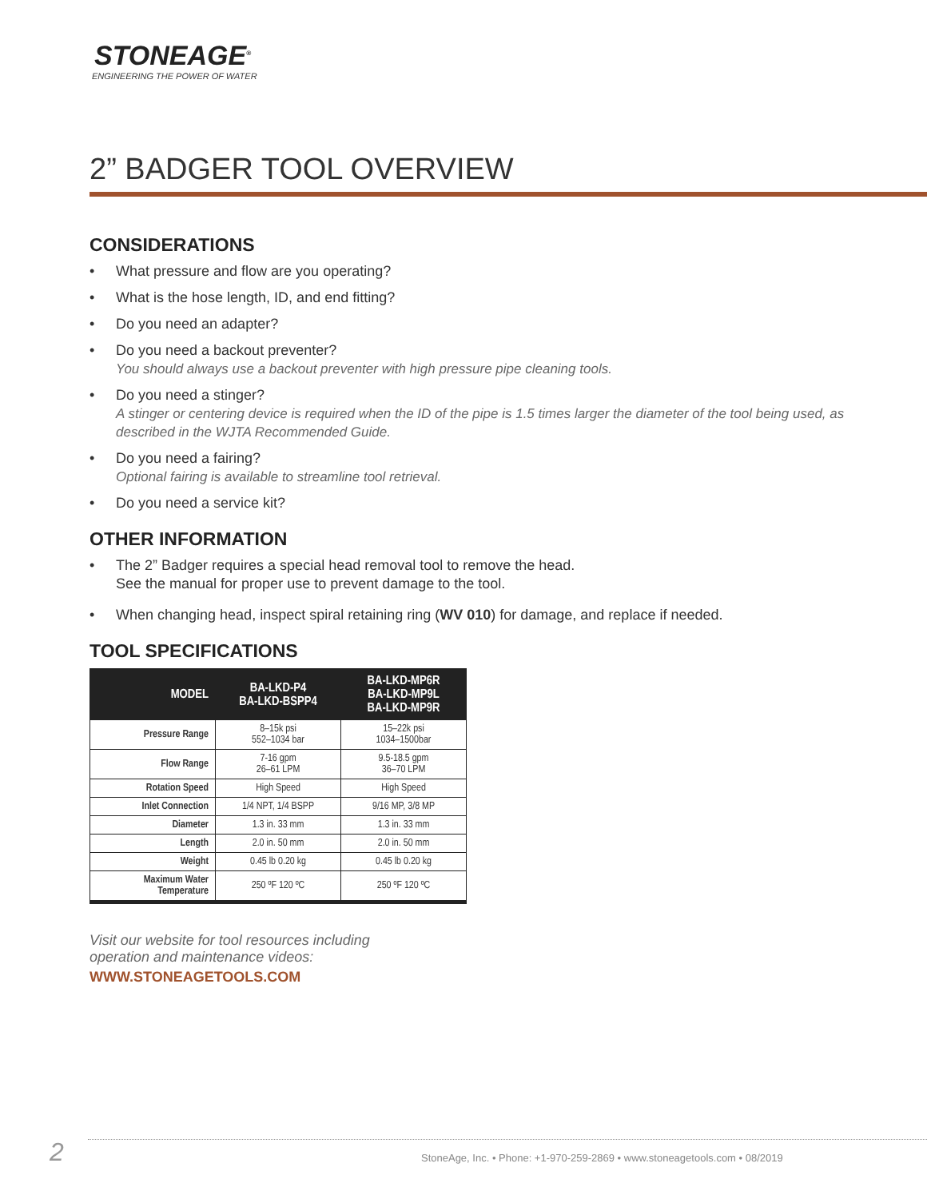STONEAGE<sup>®</sup>
ENGINEERING THE POWER OF WATER
2” BADGER TOOL OVERVIEW
CONSIDERATIONS
• What pressure and flow are you operating?
• What is the hose length, ID, and end fitting?
• Do you need an adapter?
• Do you need a backout preventer?
You should always use a backout preventer with high pressure pipe cleaning tools.
• Do you need a stinger?
A stinger or centering device is required when the ID of the pipe is 1.5 times larger the diameter of the tool being used, as described in the WJTA Recommended Guide.
• Do you need a fairing?
Optional fairing is available to streamline tool retrieval.
• Do you need a service kit?
OTHER INFORMATION
• The 2” Badger requires a special head removal tool to remove the head.
See the manual for proper use to prevent damage to the tool.
• When changing head, inspect spiral retaining ring (WV 010) for damage, and replace if needed.
TOOL SPECIFICATIONS
| MODEL | BA-LKD-P4 BA-LKD-BSPP4 | BA-LKD-MP6R BA-LKD-MP9L BA-LKD-MP9R |
| --- | --- | --- |
| Pressure Range | 8–15k psi 552–1034 bar | 15–22k psi 1034–1500bar |
| Flow Range | 7-16 gpm 26–61 LPM | 9.5-18.5 gpm 36–70 LPM |
| Rotation Speed | High Speed | High Speed |
| Inlet Connection | 1/4 NPT, 1/4 BSPP | 9/16 MP, 3/8 MP |
| Diameter | 1.3 in. 33 mm | 1.3 in. 33 mm |
| Length | 2.0 in. 50 mm | 2.0 in. 50 mm |
| Weight | 0.45 lb 0.20 kg | 0.45 lb 0.20 kg |
| Maximum Water Temperature | 250 ºF 120 ºC | 250 ºF 120 ºC |
Visit our website for tool resources including
operation and maintenance videos:
WWW.STONEAGETOOLS.COM
2
StoneAge, Inc. • Phone: +1-970-259-2869 • www.stoneagetools.com • 08/2019